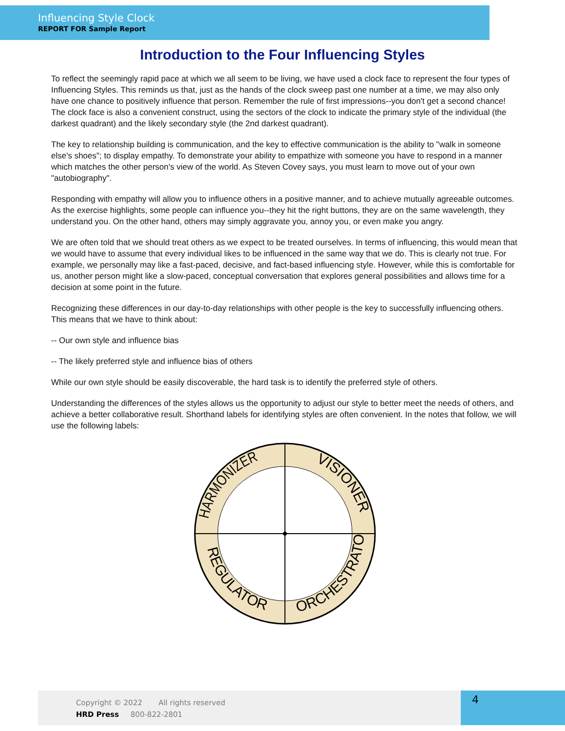Influencing Style Clock
REPORT FOR Sample Report
Introduction to the Four Influencing Styles
To reflect the seemingly rapid pace at which we all seem to be living, we have used a clock face to represent the four types of Influencing Styles. This reminds us that, just as the hands of the clock sweep past one number at a time, we may also only have one chance to positively influence that person. Remember the rule of first impressions--you don't get a second chance! The clock face is also a convenient construct, using the sectors of the clock to indicate the primary style of the individual (the darkest quadrant) and the likely secondary style (the 2nd darkest quadrant).
The key to relationship building is communication, and the key to effective communication is the ability to "walk in someone else's shoes"; to display empathy. To demonstrate your ability to empathize with someone you have to respond in a manner which matches the other person's view of the world. As Steven Covey says, you must learn to move out of your own "autobiography".
Responding with empathy will allow you to influence others in a positive manner, and to achieve mutually agreeable outcomes. As the exercise highlights, some people can influence you--they hit the right buttons, they are on the same wavelength, they understand you. On the other hand, others may simply aggravate you, annoy you, or even make you angry.
We are often told that we should treat others as we expect to be treated ourselves. In terms of influencing, this would mean that we would have to assume that every individual likes to be influenced in the same way that we do. This is clearly not true. For example, we personally may like a fast-paced, decisive, and fact-based influencing style. However, while this is comfortable for us, another person might like a slow-paced, conceptual conversation that explores general possibilities and allows time for a decision at some point in the future.
Recognizing these differences in our day-to-day relationships with other people is the key to successfully influencing others. This means that we have to think about:
-- Our own style and influence bias
-- The likely preferred style and influence bias of others
While our own style should be easily discoverable, the hard task is to identify the preferred style of others.
Understanding the differences of the styles allows us the opportunity to adjust our style to better meet the needs of others, and achieve a better collaborative result. Shorthand labels for identifying styles are often convenient. In the notes that follow, we will use the following labels:
HARMONIZER
VISIONER
REGULATOR
ORCHESTRATOR
Copyright © 2022 All rights reserved
HRD Press 800-822-2801
4